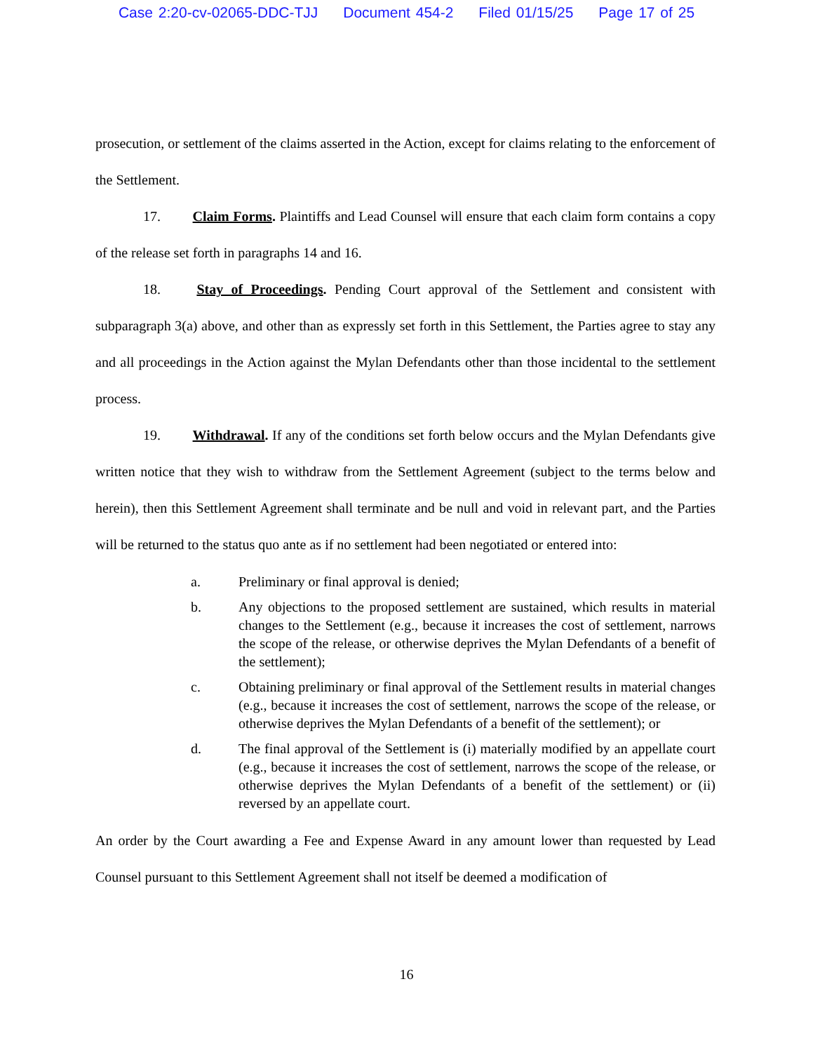Case 2:20-cv-02065-DDC-TJJ Document 454-2 Filed 01/15/25 Page 17 of 25
prosecution, or settlement of the claims asserted in the Action, except for claims relating to the enforcement of the Settlement.
17. Claim Forms. Plaintiffs and Lead Counsel will ensure that each claim form contains a copy of the release set forth in paragraphs 14 and 16.
18. Stay of Proceedings. Pending Court approval of the Settlement and consistent with subparagraph 3(a) above, and other than as expressly set forth in this Settlement, the Parties agree to stay any and all proceedings in the Action against the Mylan Defendants other than those incidental to the settlement process.
19. Withdrawal. If any of the conditions set forth below occurs and the Mylan Defendants give written notice that they wish to withdraw from the Settlement Agreement (subject to the terms below and herein), then this Settlement Agreement shall terminate and be null and void in relevant part, and the Parties will be returned to the status quo ante as if no settlement had been negotiated or entered into:
a. Preliminary or final approval is denied;
b. Any objections to the proposed settlement are sustained, which results in material changes to the Settlement (e.g., because it increases the cost of settlement, narrows the scope of the release, or otherwise deprives the Mylan Defendants of a benefit of the settlement);
c. Obtaining preliminary or final approval of the Settlement results in material changes (e.g., because it increases the cost of settlement, narrows the scope of the release, or otherwise deprives the Mylan Defendants of a benefit of the settlement); or
d. The final approval of the Settlement is (i) materially modified by an appellate court (e.g., because it increases the cost of settlement, narrows the scope of the release, or otherwise deprives the Mylan Defendants of a benefit of the settlement) or (ii) reversed by an appellate court.
An order by the Court awarding a Fee and Expense Award in any amount lower than requested by Lead Counsel pursuant to this Settlement Agreement shall not itself be deemed a modification of
16